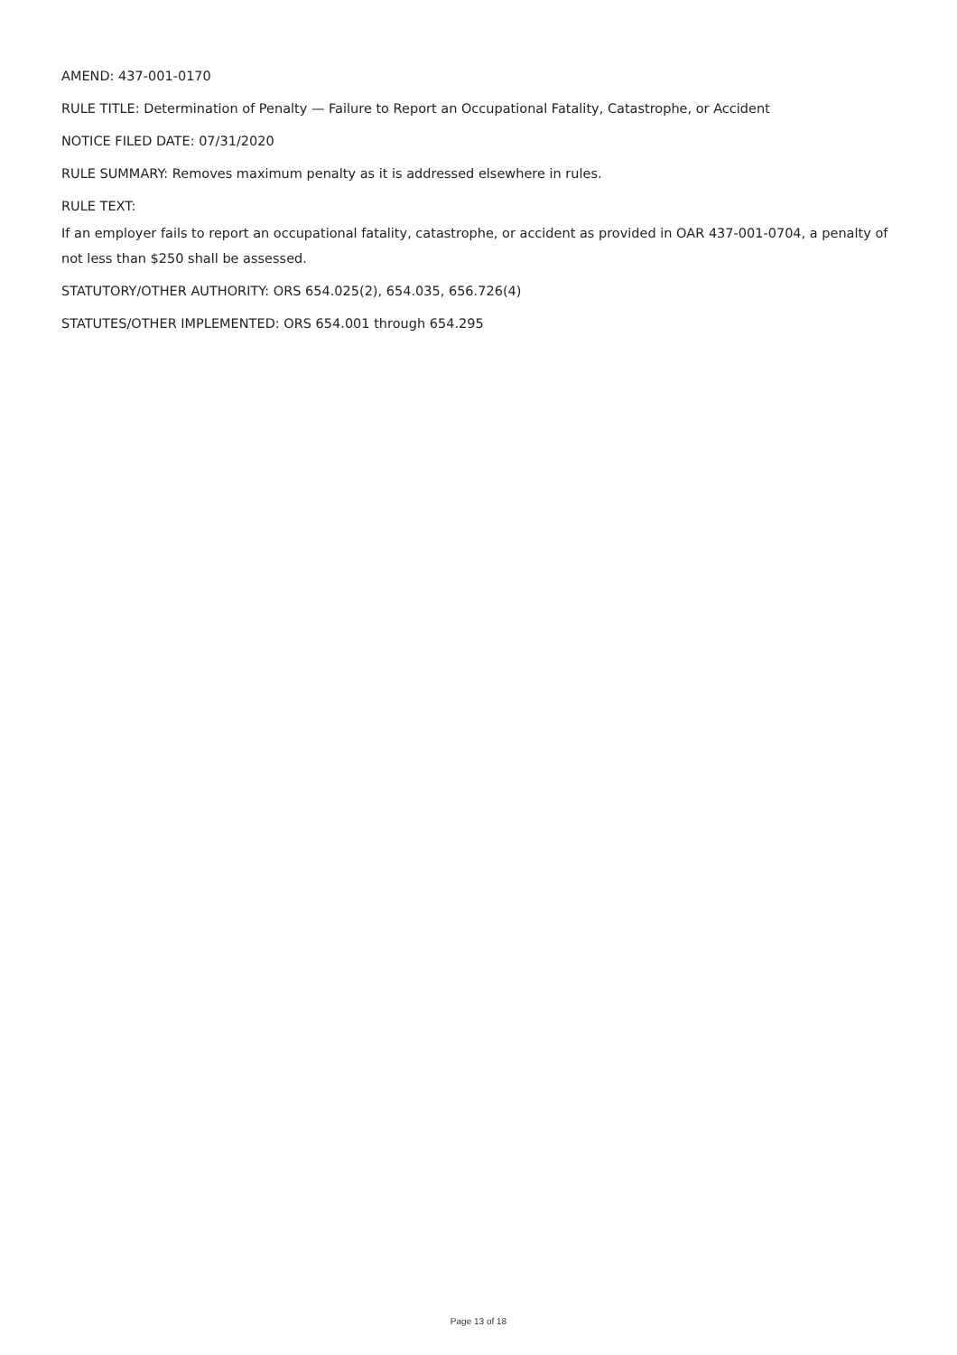AMEND: 437-001-0170
RULE TITLE: Determination of Penalty — Failure to Report an Occupational Fatality, Catastrophe, or Accident
NOTICE FILED DATE: 07/31/2020
RULE SUMMARY: Removes maximum penalty as it is addressed elsewhere in rules.
RULE TEXT:
If an employer fails to report an occupational fatality, catastrophe, or accident as provided in OAR 437-001-0704, a penalty of not less than $250 shall be assessed.
STATUTORY/OTHER AUTHORITY: ORS 654.025(2), 654.035, 656.726(4)
STATUTES/OTHER IMPLEMENTED: ORS 654.001 through 654.295
Page 13 of 18